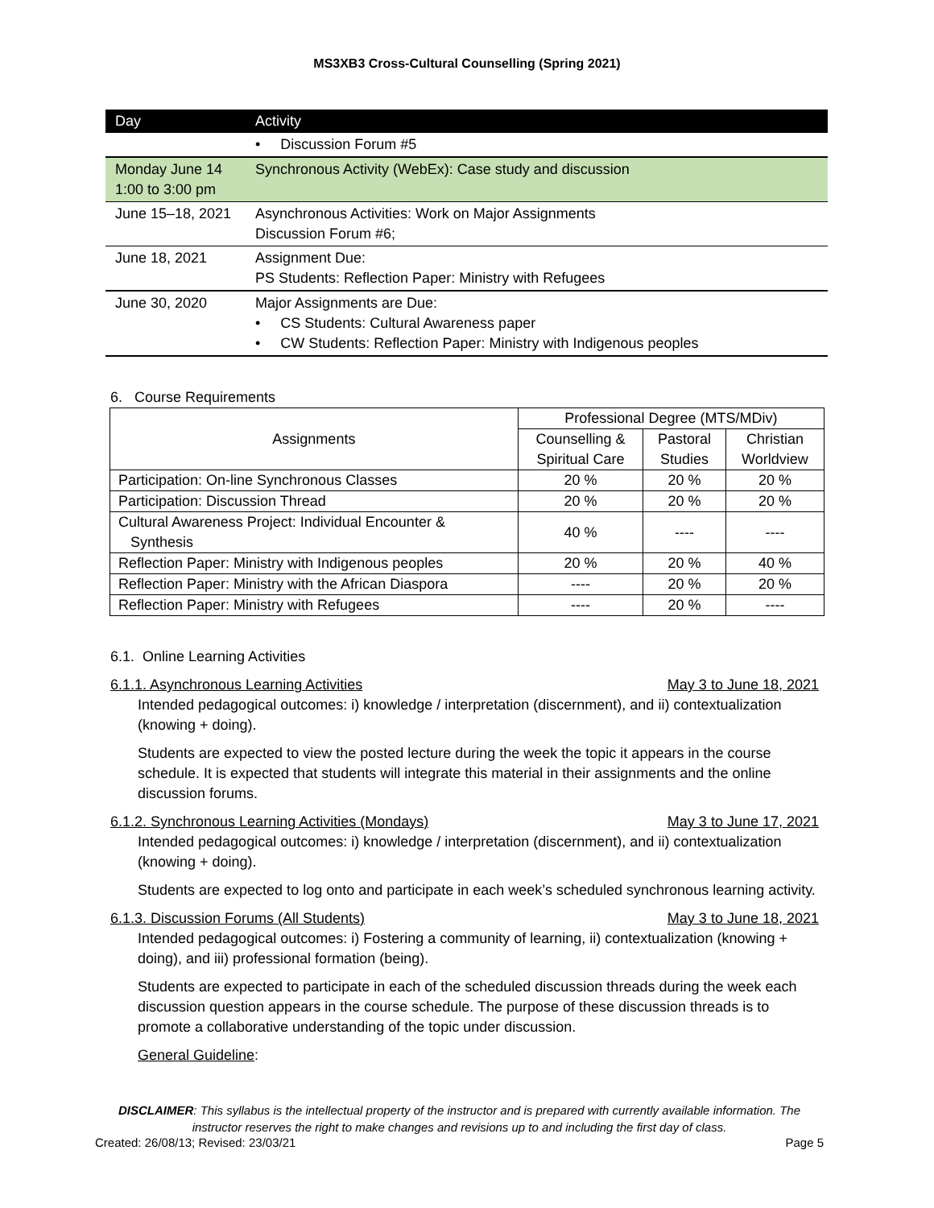MS3XB3 Cross-Cultural Counselling (Spring 2021)
| Day | Activity |
| --- | --- |
| | • Discussion Forum #5 |
| Monday June 14 1:00 to 3:00 pm | Synchronous Activity (WebEx): Case study and discussion |
| June 15–18, 2021 | Asynchronous Activities: Work on Major Assignments Discussion Forum #6; |
| June 18, 2021 | Assignment Due: PS Students: Reflection Paper: Ministry with Refugees |
| June 30, 2020 | Major Assignments are Due: • CS Students: Cultural Awareness paper • CW Students: Reflection Paper: Ministry with Indigenous peoples |
6. Course Requirements
| Assignments | Professional Degree (MTS/MDiv) | | |
| --- | --- | --- | --- |
| | Counselling & Spiritual Care | Pastoral Studies | Christian Worldview |
| Participation: On-line Synchronous Classes | 20 % | 20 % | 20 % |
| Participation: Discussion Thread | 20 % | 20 % | 20 % |
| Cultural Awareness Project: Individual Encounter & Synthesis | 40 % | ---- | ---- |
| Reflection Paper: Ministry with Indigenous peoples | 20 % | 20 % | 40 % |
| Reflection Paper: Ministry with the African Diaspora | ---- | 20 % | 20 % |
| Reflection Paper: Ministry with Refugees | ---- | 20 % | ---- |
6.1. Online Learning Activities
6.1.1. Asynchronous Learning Activities May 3 to June 18, 2021
Intended pedagogical outcomes: i) knowledge / interpretation (discernment), and ii) contextualization (knowing + doing).
Students are expected to view the posted lecture during the week the topic it appears in the course schedule. It is expected that students will integrate this material in their assignments and the online discussion forums.
6.1.2. Synchronous Learning Activities (Mondays) May 3 to June 17, 2021
Intended pedagogical outcomes: i) knowledge / interpretation (discernment), and ii) contextualization (knowing + doing).
Students are expected to log onto and participate in each week’s scheduled synchronous learning activity.
6.1.3. Discussion Forums (All Students) May 3 to June 18, 2021
Intended pedagogical outcomes: i) Fostering a community of learning, ii) contextualization (knowing + doing), and iii) professional formation (being).
Students are expected to participate in each of the scheduled discussion threads during the week each discussion question appears in the course schedule. The purpose of these discussion threads is to promote a collaborative understanding of the topic under discussion.
General Guideline:
DISCLAIMER: This syllabus is the intellectual property of the instructor and is prepared with currently available information. The instructor reserves the right to make changes and revisions up to and including the first day of class.
Created: 26/08/13; Revised: 23/03/21 Page 5